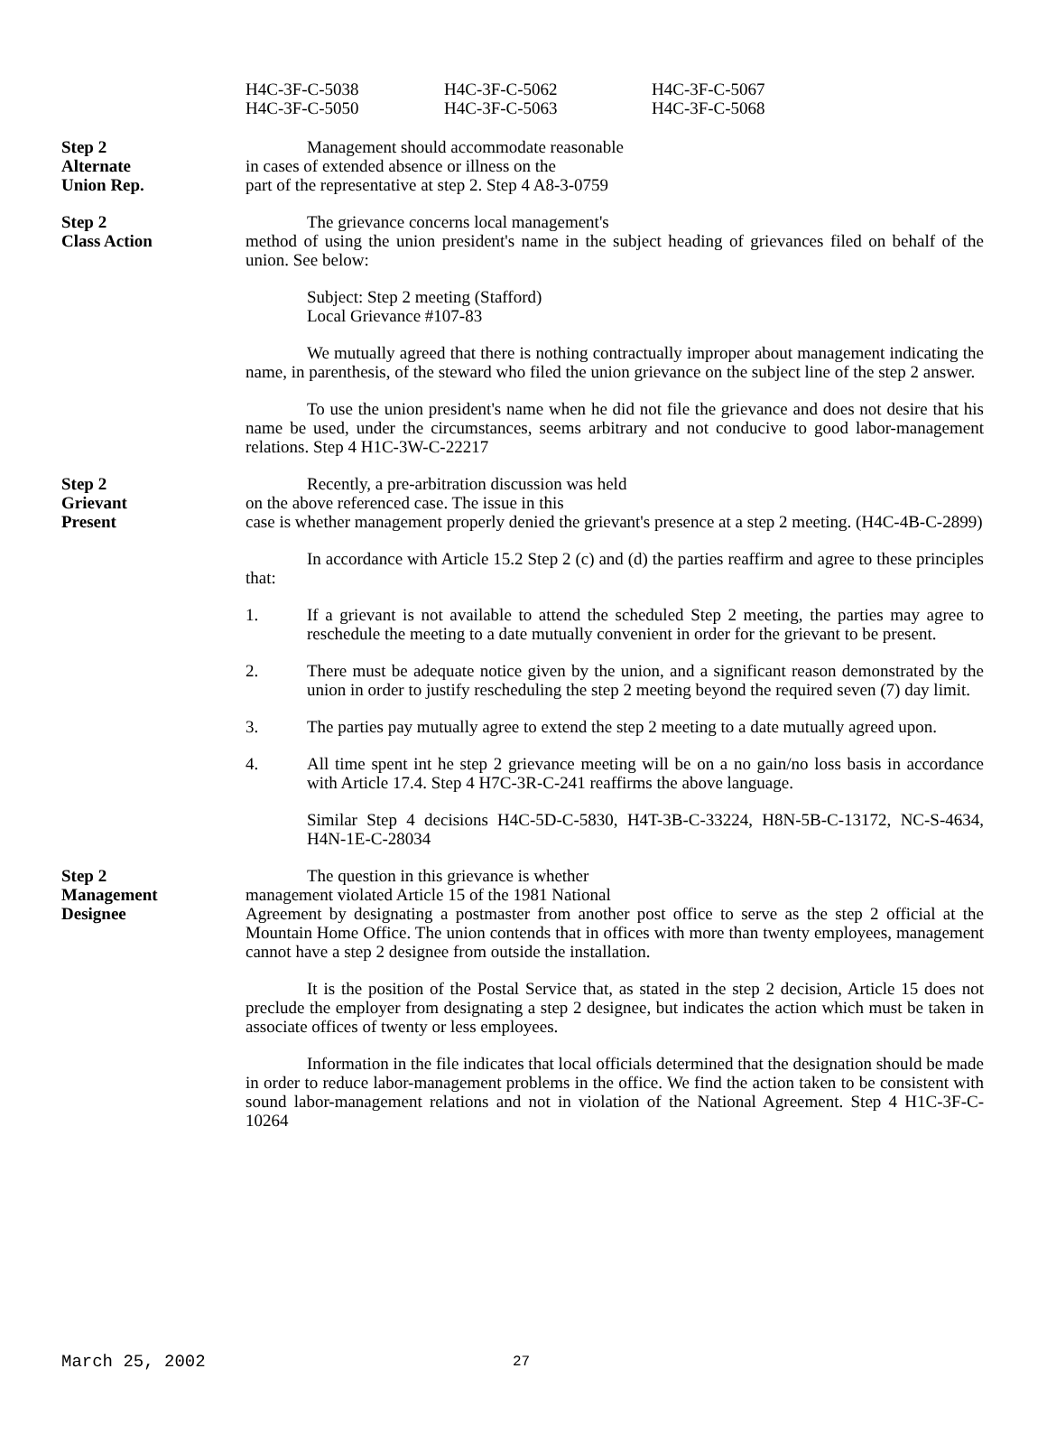H4C-3F-C-5038
H4C-3F-C-5050
H4C-3F-C-5062
H4C-3F-C-5063
H4C-3F-C-5067
H4C-3F-C-5068
Step 2
Alternate
Union Rep.
Management should accommodate reasonable
in cases of extended absence or illness on the
part of the representative at step 2. Step 4 A8-3-0759
Step 2
Class Action
The grievance concerns local management's
method of using the union president's name in the subject heading of grievances filed on behalf of the union. See below:
Subject: Step 2 meeting (Stafford)
Local Grievance #107-83
We mutually agreed that there is nothing contractually improper about management indicating the name, in parenthesis, of the steward who filed the union grievance on the subject line of the step 2 answer.
To use the union president's name when he did not file the grievance and does not desire that his name be used, under the circumstances, seems arbitrary and not conducive to good labor-management relations. Step 4 H1C-3W-C-22217
Step 2
Grievant
Present
Recently, a pre-arbitration discussion was held
on the above referenced case. The issue in this
case is whether management properly denied the grievant's presence at a step 2 meeting. (H4C-4B-C-2899)
In accordance with Article 15.2 Step 2 (c) and (d) the parties reaffirm and agree to these principles that:
1. If a grievant is not available to attend the scheduled Step 2 meeting, the parties may agree to reschedule the meeting to a date mutually convenient in order for the grievant to be present.
2. There must be adequate notice given by the union, and a significant reason demonstrated by the union in order to justify rescheduling the step 2 meeting beyond the required seven (7) day limit.
3. The parties pay mutually agree to extend the step 2 meeting to a date mutually agreed upon.
4. All time spent int he step 2 grievance meeting will be on a no gain/no loss basis in accordance with Article 17.4. Step 4 H7C-3R-C-241 reaffirms the above language.
Similar Step 4 decisions H4C-5D-C-5830, H4T-3B-C-33224, H8N-5B-C-13172, NC-S-4634, H4N-1E-C-28034
Step 2
Management
Designee
The question in this grievance is whether
management violated Article 15 of the 1981 National
Agreement by designating a postmaster from another post office to serve as the step 2 official at the Mountain Home Office. The union contends that in offices with more than twenty employees, management cannot have a step 2 designee from outside the installation.
It is the position of the Postal Service that, as stated in the step 2 decision, Article 15 does not preclude the employer from designating a step 2 designee, but indicates the action which must be taken in associate offices of twenty or less employees.
Information in the file indicates that local officials determined that the designation should be made in order to reduce labor-management problems in the office. We find the action taken to be consistent with sound labor-management relations and not in violation of the National Agreement. Step 4 H1C-3F-C-10264
March 25, 2002 27